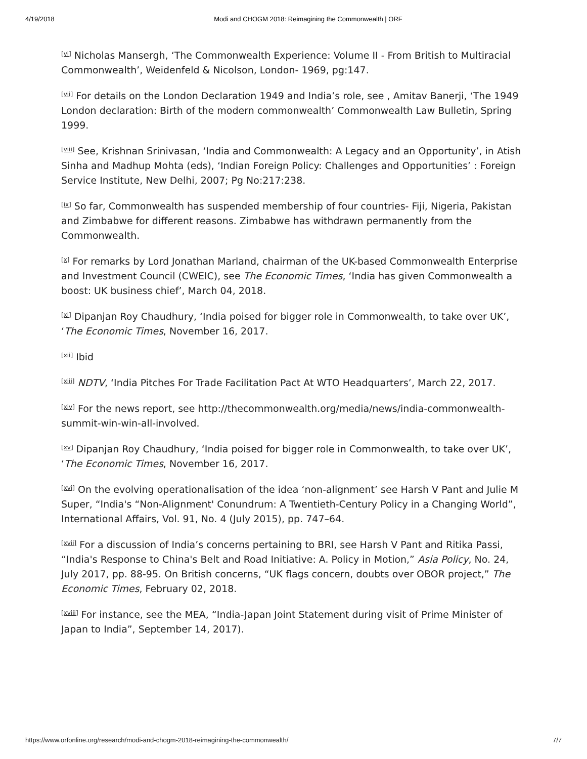4/19/2018 Modi and CHOGM 2018: Reimagining the Commonwealth | ORF
<sup>[vi]</sup> Nicholas Mansergh, ‘The Commonwealth Experience: Volume II - From British to Multiracial Commonwealth’, Weidenfeld & Nicolson, London- 1969, pg:147.
<sup>[vii]</sup> For details on the London Declaration 1949 and India’s role, see , Amitav Banerji, ‘The 1949 London declaration: Birth of the modern commonwealth’ Commonwealth Law Bulletin, Spring 1999.
<sup>[viii]</sup> See, Krishnan Srinivasan, ‘India and Commonwealth: A Legacy and an Opportunity’, in Atish Sinha and Madhup Mohta (eds), ‘Indian Foreign Policy: Challenges and Opportunities’ : Foreign Service Institute, New Delhi, 2007; Pg No:217:238.
<sup>[ix]</sup> So far, Commonwealth has suspended membership of four countries- Fiji, Nigeria, Pakistan and Zimbabwe for different reasons. Zimbabwe has withdrawn permanently from the Commonwealth.
<sup>[x]</sup> For remarks by Lord Jonathan Marland, chairman of the UK-based Commonwealth Enterprise and Investment Council (CWEIC), see The Economic Times, ‘India has given Commonwealth a boost: UK business chief’, March 04, 2018.
<sup>[xi]</sup> Dipanjan Roy Chaudhury, ‘India poised for bigger role in Commonwealth, to take over UK’, ‘The Economic Times, November 16, 2017.
<sup>[xii]</sup> Ibid
<sup>[xiii]</sup> NDTV, ‘India Pitches For Trade Facilitation Pact At WTO Headquarters’, March 22, 2017.
<sup>[xiv]</sup> For the news report, see http://thecommonwealth.org/media/news/india-commonwealth-summit-win-win-all-involved.
<sup>[xv]</sup> Dipanjan Roy Chaudhury, ‘India poised for bigger role in Commonwealth, to take over UK’, ‘The Economic Times, November 16, 2017.
<sup>[xvi]</sup> On the evolving operationalisation of the idea ‘non-alignment’ see Harsh V Pant and Julie M Super, “India's “Non-Alignment' Conundrum: A Twentieth-Century Policy in a Changing World”, International Affairs, Vol. 91, No. 4 (July 2015), pp. 747–64.
<sup>[xvii]</sup> For a discussion of India’s concerns pertaining to BRI, see Harsh V Pant and Ritika Passi, “India's Response to China's Belt and Road Initiative: A. Policy in Motion,” Asia Policy, No. 24, July 2017, pp. 88-95. On British concerns, “UK flags concern, doubts over OBOR project,” The Economic Times, February 02, 2018.
<sup>[xviii]</sup> For instance, see the MEA, “India-Japan Joint Statement during visit of Prime Minister of Japan to India”, September 14, 2017).
https://www.orfonline.org/research/modi-and-chogm-2018-reimagining-the-commonwealth/ 7/7